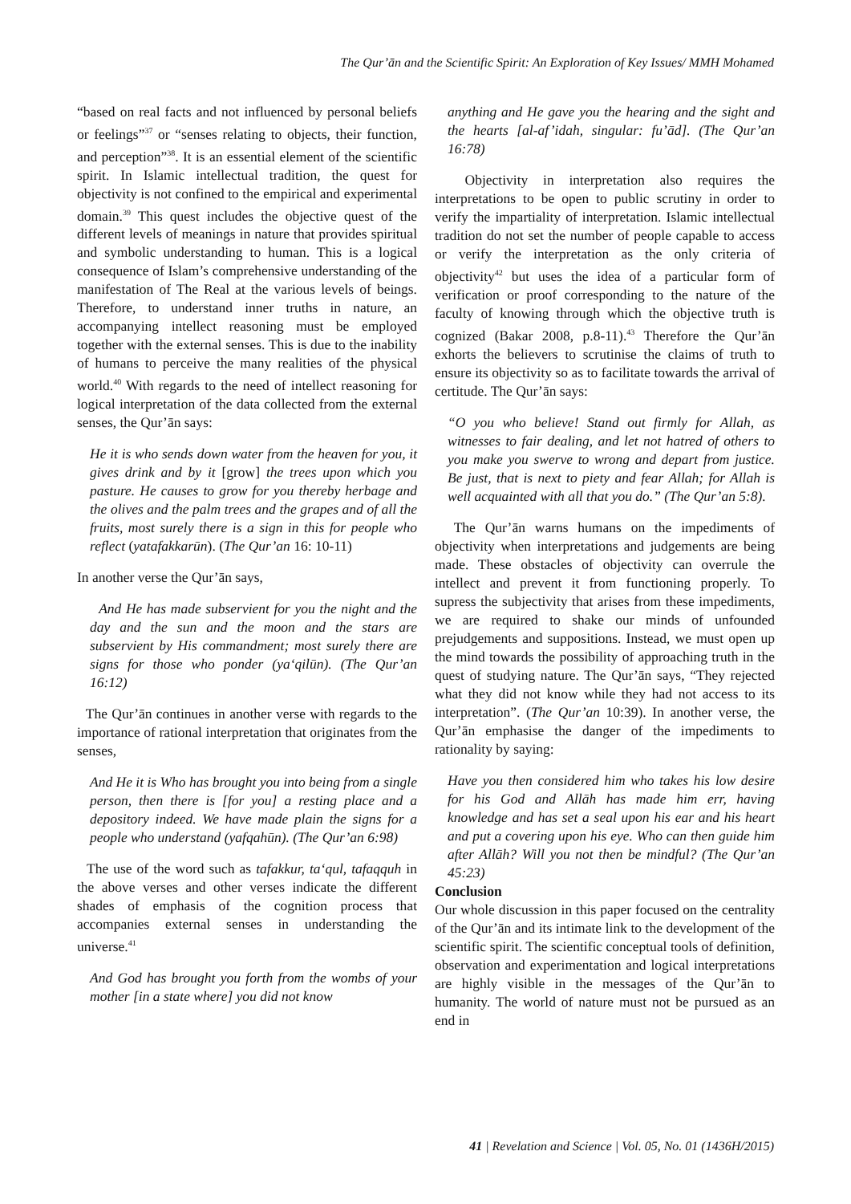The Qur’ān and the Scientific Spirit: An Exploration of Key Issues/ MMH Mohamed
“based on real facts and not influenced by personal beliefs or feelings”<sup>37</sup> or “senses relating to objects, their function, and perception”<sup>38</sup>. It is an essential element of the scientific spirit. In Islamic intellectual tradition, the quest for objectivity is not confined to the empirical and experimental domain.<sup>39</sup> This quest includes the objective quest of the different levels of meanings in nature that provides spiritual and symbolic understanding to human. This is a logical consequence of Islam’s comprehensive understanding of the manifestation of The Real at the various levels of beings. Therefore, to understand inner truths in nature, an accompanying intellect reasoning must be employed together with the external senses. This is due to the inability of humans to perceive the many realities of the physical world.<sup>40</sup> With regards to the need of intellect reasoning for logical interpretation of the data collected from the external senses, the Qur’ān says:
He it is who sends down water from the heaven for you, it gives drink and by it [grow] the trees upon which you pasture. He causes to grow for you thereby herbage and the olives and the palm trees and the grapes and of all the fruits, most surely there is a sign in this for people who reflect (yatafakkarūn). (The Qur’an 16: 10-11)
In another verse the Qur’ān says,
And He has made subservient for you the night and the day and the sun and the moon and the stars are subservient by His commandment; most surely there are signs for those who ponder (ya‘qilūn). (The Qur’an 16:12)
The Qur’ān continues in another verse with regards to the importance of rational interpretation that originates from the senses,
And He it is Who has brought you into being from a single person, then there is [for you] a resting place and a depository indeed. We have made plain the signs for a people who understand (yafqahūn). (The Qur’an 6:98)
The use of the word such as tafakkur, ta‘qul, tafaqquh in the above verses and other verses indicate the different shades of emphasis of the cognition process that accompanies external senses in understanding the universe.<sup>41</sup>
And God has brought you forth from the wombs of your mother [in a state where] you did not know
anything and He gave you the hearing and the sight and the hearts [al-af’idah, singular: fu’ād]. (The Qur’an 16:78)
Objectivity in interpretation also requires the interpretations to be open to public scrutiny in order to verify the impartiality of interpretation. Islamic intellectual tradition do not set the number of people capable to access or verify the interpretation as the only criteria of objectivity<sup>42</sup> but uses the idea of a particular form of verification or proof corresponding to the nature of the faculty of knowing through which the objective truth is cognized (Bakar 2008, p.8-11).<sup>43</sup> Therefore the Qur’ān exhorts the believers to scrutinise the claims of truth to ensure its objectivity so as to facilitate towards the arrival of certitude. The Qur’ān says:
“O you who believe! Stand out firmly for Allah, as witnesses to fair dealing, and let not hatred of others to you make you swerve to wrong and depart from justice. Be just, that is next to piety and fear Allah; for Allah is well acquainted with all that you do.” (The Qur’an 5:8).
The Qur’ān warns humans on the impediments of objectivity when interpretations and judgements are being made. These obstacles of objectivity can overrule the intellect and prevent it from functioning properly. To supress the subjectivity that arises from these impediments, we are required to shake our minds of unfounded prejudgements and suppositions. Instead, we must open up the mind towards the possibility of approaching truth in the quest of studying nature. The Qur’ān says, “They rejected what they did not know while they had not access to its interpretation”. (The Qur’an 10:39). In another verse, the Qur’ān emphasise the danger of the impediments to rationality by saying:
Have you then considered him who takes his low desire for his God and Allāh has made him err, having knowledge and has set a seal upon his ear and his heart and put a covering upon his eye. Who can then guide him after Allāh? Will you not then be mindful? (The Qur’an 45:23)
Conclusion
Our whole discussion in this paper focused on the centrality of the Qur’ān and its intimate link to the development of the scientific spirit. The scientific conceptual tools of definition, observation and experimentation and logical interpretations are highly visible in the messages of the Qur’ān to humanity. The world of nature must not be pursued as an end in
41 | Revelation and Science | Vol. 05, No. 01 (1436H/2015)